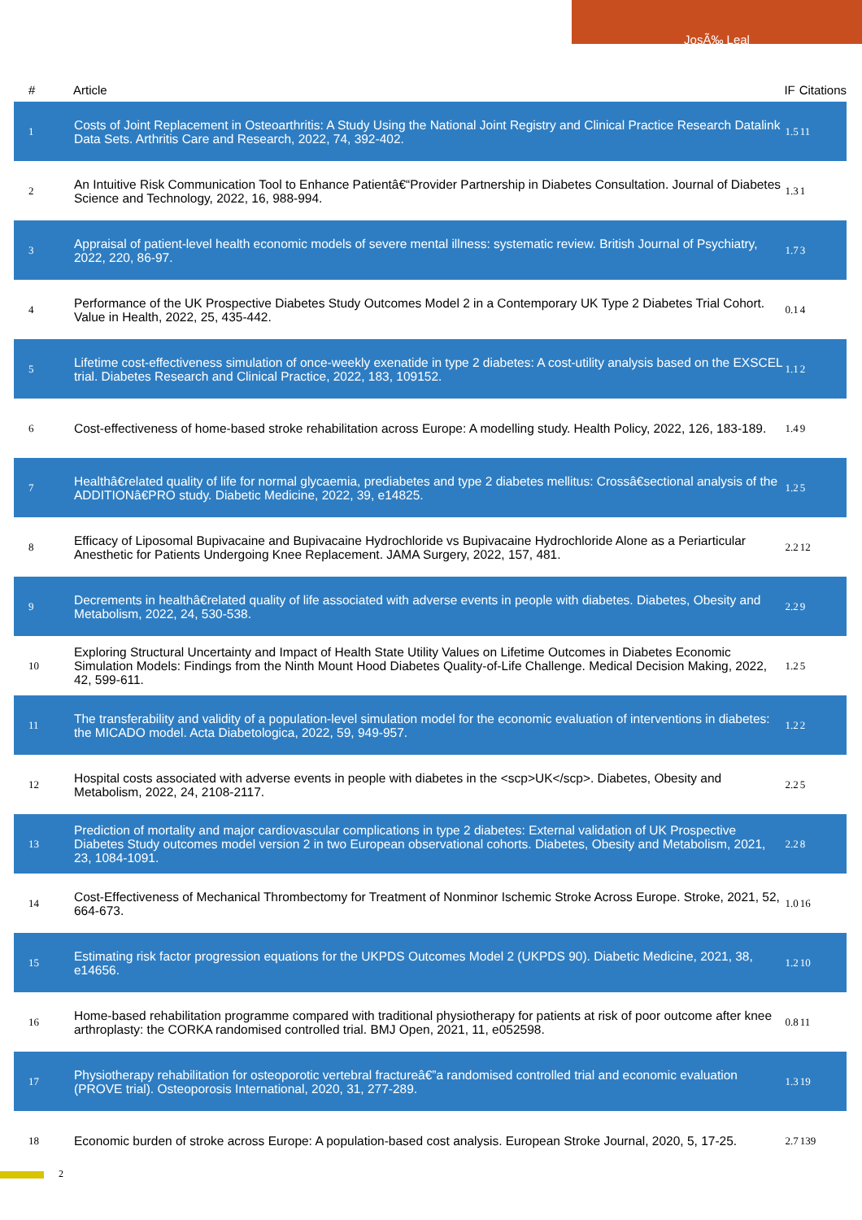JosÃ‰ Leal
| # | Article | IF | Citations |
| --- | --- | --- | --- |
| 1 | Costs of Joint Replacement in Osteoarthritis: A Study Using the National Joint Registry and Clinical Practice Research Datalink Data Sets. Arthritis Care and Research, 2022, 74, 392-402. | 1.5 | 11 |
| 2 | An Intuitive Risk Communication Tool to Enhance Patientâ€“Provider Partnership in Diabetes Consultation. Journal of Diabetes Science and Technology, 2022, 16, 988-994. | 1.3 | 1 |
| 3 | Appraisal of patient-level health economic models of severe mental illness: systematic review. British Journal of Psychiatry, 2022, 220, 86-97. | 1.7 | 3 |
| 4 | Performance of the UK Prospective Diabetes Study Outcomes Model 2 in a Contemporary UK Type 2 Diabetes Trial Cohort. Value in Health, 2022, 25, 435-442. | 0.1 | 4 |
| 5 | Lifetime cost-effectiveness simulation of once-weekly exenatide in type 2 diabetes: A cost-utility analysis based on the EXSCEL trial. Diabetes Research and Clinical Practice, 2022, 183, 109152. | 1.1 | 2 |
| 6 | Cost-effectiveness of home-based stroke rehabilitation across Europe: A modelling study. Health Policy, 2022, 126, 183-189. | 1.4 | 9 |
| 7 | Healthâ€related quality of life for normal glycaemia, prediabetes and type 2 diabetes mellitus: Crossâ€sectional analysis of the ADDITIONâ€PRO study. Diabetic Medicine, 2022, 39, e14825. | 1.2 | 5 |
| 8 | Efficacy of Liposomal Bupivacaine and Bupivacaine Hydrochloride vs Bupivacaine Hydrochloride Alone as a Periarticular Anesthetic for Patients Undergoing Knee Replacement. JAMA Surgery, 2022, 157, 481. | 2.2 | 12 |
| 9 | Decrements in healthâ€related quality of life associated with adverse events in people with diabetes. Diabetes, Obesity and Metabolism, 2022, 24, 530-538. | 2.2 | 9 |
| 10 | Exploring Structural Uncertainty and Impact of Health State Utility Values on Lifetime Outcomes in Diabetes Economic Simulation Models: Findings from the Ninth Mount Hood Diabetes Quality-of-Life Challenge. Medical Decision Making, 2022, 42, 599-611. | 1.2 | 5 |
| 11 | The transferability and validity of a population-level simulation model for the economic evaluation of interventions in diabetes: the MICADO model. Acta Diabetologica, 2022, 59, 949-957. | 1.2 | 2 |
| 12 | Hospital costs associated with adverse events in people with diabetes in the <scp>UK</scp>. Diabetes, Obesity and Metabolism, 2022, 24, 2108-2117. | 2.2 | 5 |
| 13 | Prediction of mortality and major cardiovascular complications in type 2 diabetes: External validation of UK Prospective Diabetes Study outcomes model version 2 in two European observational cohorts. Diabetes, Obesity and Metabolism, 2021, 23, 1084-1091. | 2.2 | 8 |
| 14 | Cost-Effectiveness of Mechanical Thrombectomy for Treatment of Nonminor Ischemic Stroke Across Europe. Stroke, 2021, 52, 664-673. | 1.0 | 16 |
| 15 | Estimating risk factor progression equations for the UKPDS Outcomes Model 2 (UKPDS 90). Diabetic Medicine, 2021, 38, e14656. | 1.2 | 10 |
| 16 | Home-based rehabilitation programme compared with traditional physiotherapy for patients at risk of poor outcome after knee arthroplasty: the CORKA randomised controlled trial. BMJ Open, 2021, 11, e052598. | 0.8 | 11 |
| 17 | Physiotherapy rehabilitation for osteoporotic vertebral fractureâ€”a randomised controlled trial and economic evaluation (PROVE trial). Osteoporosis International, 2020, 31, 277-289. | 1.3 | 19 |
| 18 | Economic burden of stroke across Europe: A population-based cost analysis. European Stroke Journal, 2020, 5, 17-25. | 2.7 | 139 |
2